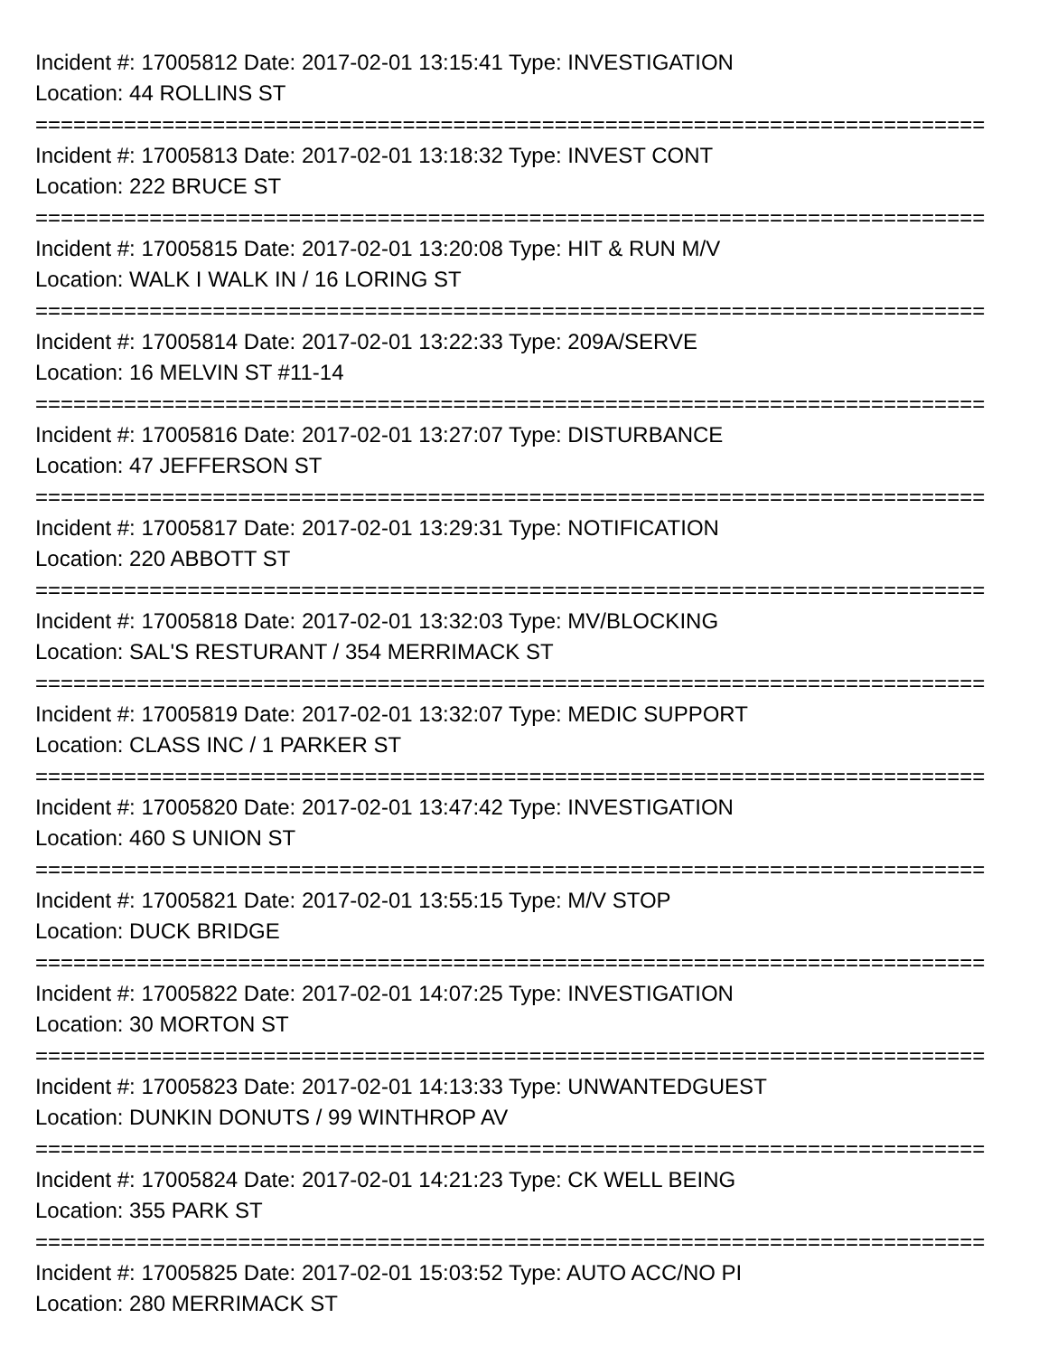Incident #: 17005812 Date: 2017-02-01 13:15:41 Type: INVESTIGATION
Location: 44 ROLLINS ST
===========================================================================
Incident #: 17005813 Date: 2017-02-01 13:18:32 Type: INVEST CONT
Location: 222 BRUCE ST
===========================================================================
Incident #: 17005815 Date: 2017-02-01 13:20:08 Type: HIT & RUN M/V
Location: WALK I WALK IN / 16 LORING ST
===========================================================================
Incident #: 17005814 Date: 2017-02-01 13:22:33 Type: 209A/SERVE
Location: 16 MELVIN ST #11-14
===========================================================================
Incident #: 17005816 Date: 2017-02-01 13:27:07 Type: DISTURBANCE
Location: 47 JEFFERSON ST
===========================================================================
Incident #: 17005817 Date: 2017-02-01 13:29:31 Type: NOTIFICATION
Location: 220 ABBOTT ST
===========================================================================
Incident #: 17005818 Date: 2017-02-01 13:32:03 Type: MV/BLOCKING
Location: SAL'S RESTURANT / 354 MERRIMACK ST
===========================================================================
Incident #: 17005819 Date: 2017-02-01 13:32:07 Type: MEDIC SUPPORT
Location: CLASS INC / 1 PARKER ST
===========================================================================
Incident #: 17005820 Date: 2017-02-01 13:47:42 Type: INVESTIGATION
Location: 460 S UNION ST
===========================================================================
Incident #: 17005821 Date: 2017-02-01 13:55:15 Type: M/V STOP
Location: DUCK BRIDGE
===========================================================================
Incident #: 17005822 Date: 2017-02-01 14:07:25 Type: INVESTIGATION
Location: 30 MORTON ST
===========================================================================
Incident #: 17005823 Date: 2017-02-01 14:13:33 Type: UNWANTEDGUEST
Location: DUNKIN DONUTS / 99 WINTHROP AV
===========================================================================
Incident #: 17005824 Date: 2017-02-01 14:21:23 Type: CK WELL BEING
Location: 355 PARK ST
===========================================================================
Incident #: 17005825 Date: 2017-02-01 15:03:52 Type: AUTO ACC/NO PI
Location: 280 MERRIMACK ST